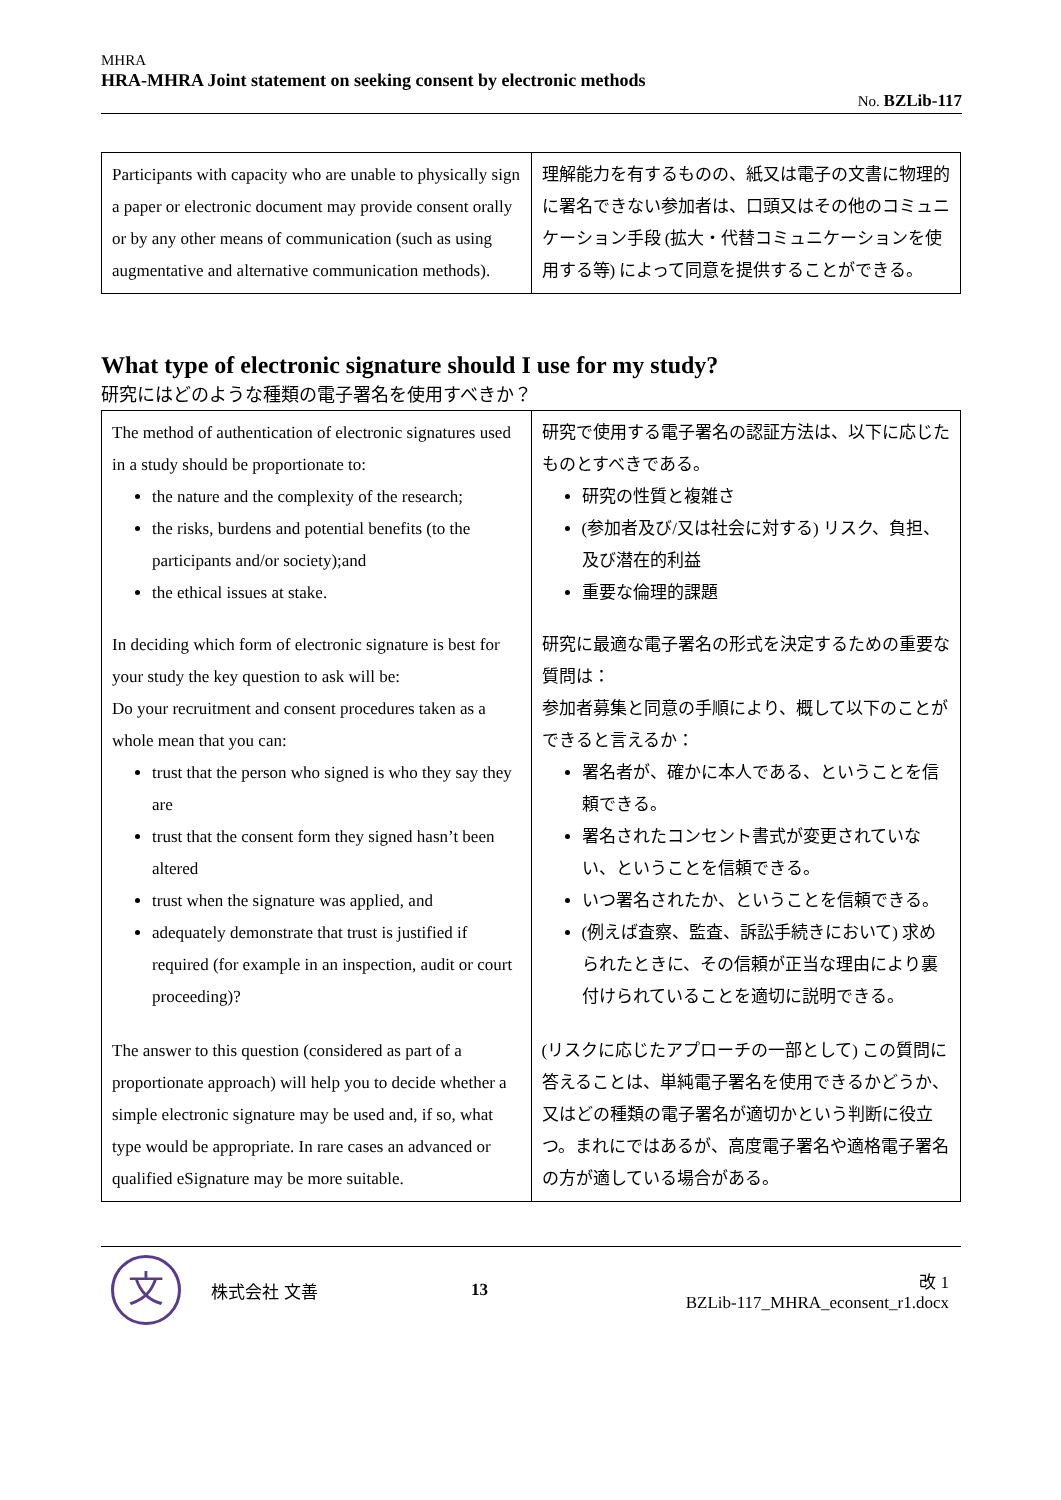MHRA
HRA-MHRA Joint statement on seeking consent by electronic methods
No. BZLib-117
| Participants with capacity who are unable to physically sign a paper or electronic document may provide consent orally or by any other means of communication (such as using augmentative and alternative communication methods). | 理解能力を有するものの、紙又は電子の文書に物理的に署名できない参加者は、口頭又はその他のコミュニケーション手段 (拡大・代替コミュニケーションを使用する等) によって同意を提供することができる。 |
What type of electronic signature should I use for my study?
研究にはどのような種類の電子署名を使用すべきか？
| The method of authentication of electronic signatures used in a study should be proportionate to: the nature and the complexity of the research; the risks, burdens and potential benefits (to the participants and/or society);and the ethical issues at stake. | 研究で使用する電子署名の認証方法は、以下に応じたものとすべきである。 研究の性質と複雑さ (参加者及び/又は社会に対する) リスク、負担、及び潜在的利益 重要な倫理的課題 |
| In deciding which form of electronic signature is best for your study the key question to ask will be: Do your recruitment and consent procedures taken as a whole mean that you can: trust that the person who signed is who they say they are trust that the consent form they signed hasn’t been altered trust when the signature was applied, and adequately demonstrate that trust is justified if required (for example in an inspection, audit or court proceeding)? | 研究に最適な電子署名の形式を決定するための重要な質問は： 参加者募集と同意の手順により、概して以下のことができると言えるか： 署名者が、確かに本人である、ということを信頼できる。 署名されたコンセント書式が変更されていない、ということを信頼できる。 いつ署名されたか、ということを信頼できる。 (例えば査察、監査、訴訟手続きにおいて) 求められたときに、その信頼が正当な理由により裏付けられていることを適切に説明できる。 |
| The answer to this question (considered as part of a proportionate approach) will help you to decide whether a simple electronic signature may be used and, if so, what type would be appropriate. In rare cases an advanced or qualified eSignature may be more suitable. | (リスクに応じたアプローチの一部として) この質問に答えることは、単純電子署名を使用できるかどうか、又はどの種類の電子署名が適切かという判断に役立つ。まれにではあるが、高度電子署名や適格電子署名の方が適している場合がある。 |
文
株式会社 文善 13
改 1
BZLib-117_MHRA_econsent_r1.docx